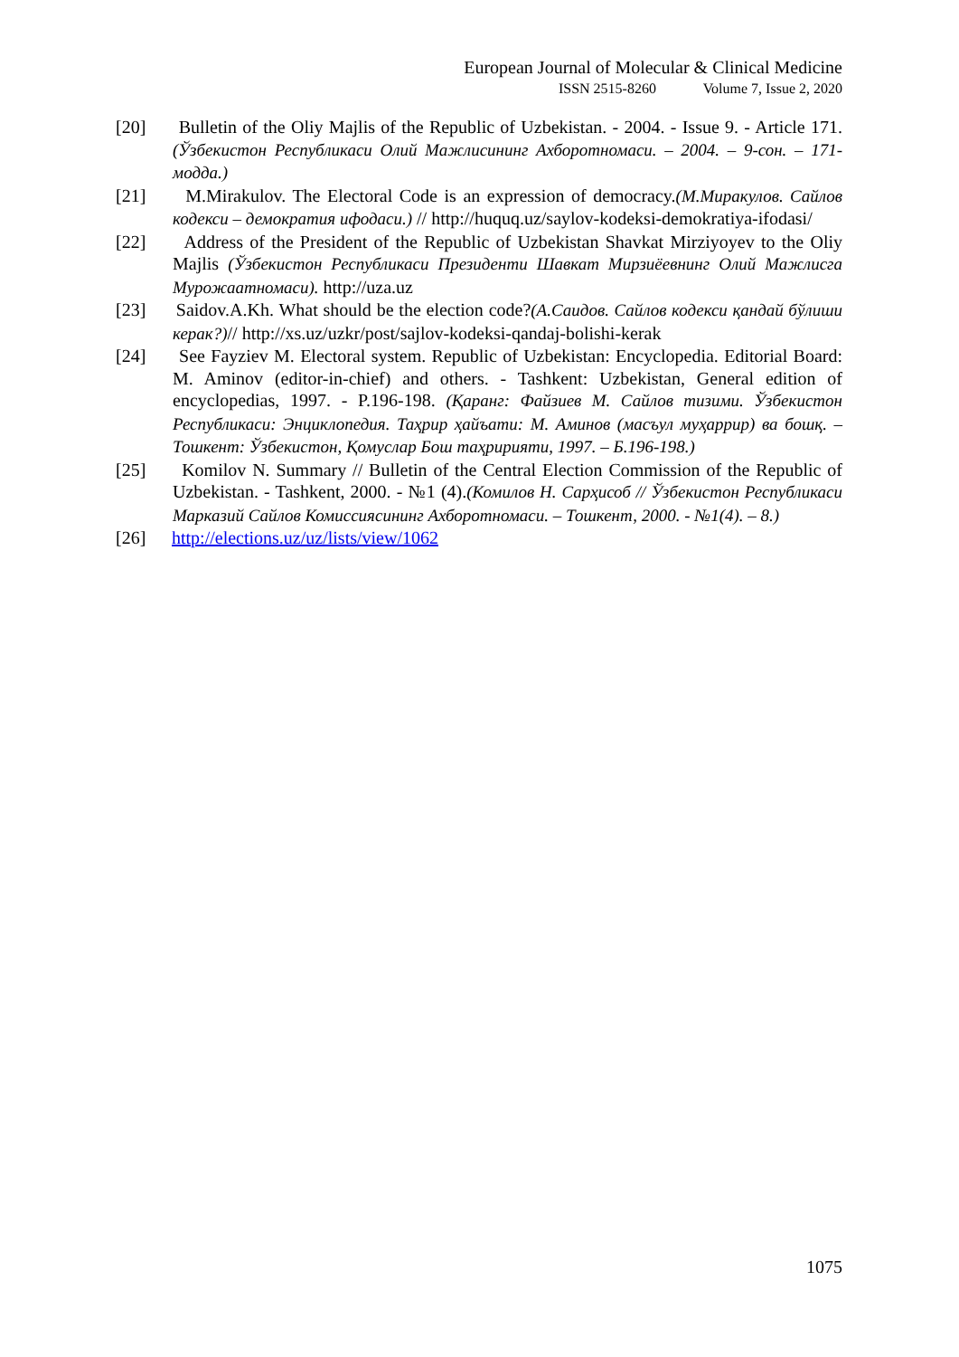European Journal of Molecular & Clinical Medicine
ISSN 2515-8260 Volume 7, Issue 2, 2020
[20] Bulletin of the Oliy Majlis of the Republic of Uzbekistan. - 2004. - Issue 9. - Article 171.(Ўзбекистон Республикаси Олий Мажлисининг Ахборотномаси. – 2004. – 9-сон. – 171-модда.)
[21] M.Mirakulov. The Electoral Code is an expression of democracy.(М.Миракулов. Сайлов кодекси – демократия ифодаси.) // http://huquq.uz/saylov-kodeksi-demokratiya-ifodasi/
[22] Address of the President of the Republic of Uzbekistan Shavkat Mirziyoyev to the Oliy Majlis (Ўзбекистон Республикаси Президенти Шавкат Мирзиёевнинг Олий Мажлисга Мурожаатномаси). http://uza.uz
[23] Saidov.A.Kh. What should be the election code?(А.Саидов. Сайлов кодекси қандай бўлиши керак?)// http://xs.uz/uzkr/post/sajlov-kodeksi-qandaj-bolishi-kerak
[24] See Fayziev M. Electoral system. Republic of Uzbekistan: Encyclopedia. Editorial Board: M. Aminov (editor-in-chief) and others. - Tashkent: Uzbekistan, General edition of encyclopedias, 1997. - P.196-198. (Қаранг: Файзиев М. Сайлов тизими. Ўзбекистон Республикаси: Энциклопедия. Таҳрир ҳайъати: М. Аминов (масъул муҳаррир) ва бошқ. – Тошкент: Ўзбекистон, Қомуслар Бош таҳририяти, 1997. – Б.196-198.)
[25] Komilov N. Summary // Bulletin of the Central Election Commission of the Republic of Uzbekistan. - Tashkent, 2000. - №1 (4).(Комилов Н. Сарҳисоб // Ўзбекистон Республикаси Марказий Сайлов Комиссиясининг Ахборотномаси. – Тошкент, 2000. - №1(4). – 8.)
[26] http://elections.uz/uz/lists/view/1062
1075